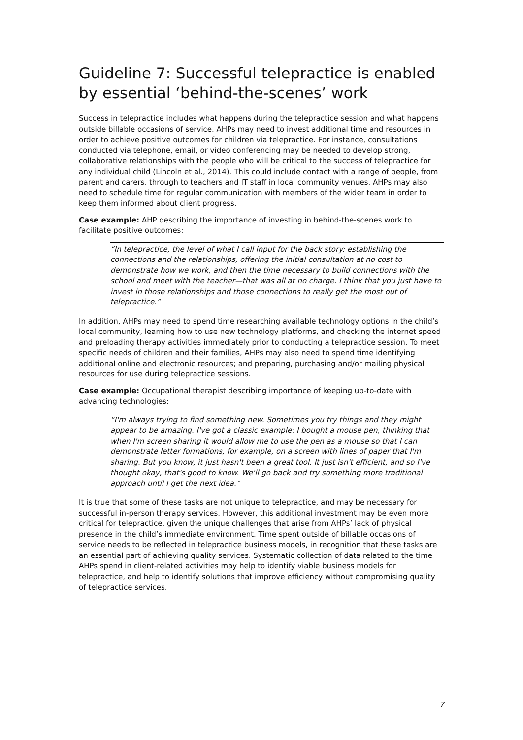Guideline 7: Successful telepractice is enabled by essential ‘behind-the-scenes’ work
Success in telepractice includes what happens during the telepractice session and what happens outside billable occasions of service. AHPs may need to invest additional time and resources in order to achieve positive outcomes for children via telepractice. For instance, consultations conducted via telephone, email, or video conferencing may be needed to develop strong, collaborative relationships with the people who will be critical to the success of telepractice for any individual child (Lincoln et al., 2014). This could include contact with a range of people, from parent and carers, through to teachers and IT staff in local community venues. AHPs may also need to schedule time for regular communication with members of the wider team in order to keep them informed about client progress.
Case example: AHP describing the importance of investing in behind-the-scenes work to facilitate positive outcomes:
“In telepractice, the level of what I call input for the back story: establishing the connections and the relationships, offering the initial consultation at no cost to demonstrate how we work, and then the time necessary to build connections with the school and meet with the teacher—that was all at no charge. I think that you just have to invest in those relationships and those connections to really get the most out of telepractice.”
In addition, AHPs may need to spend time researching available technology options in the child’s local community, learning how to use new technology platforms, and checking the internet speed and preloading therapy activities immediately prior to conducting a telepractice session. To meet specific needs of children and their families, AHPs may also need to spend time identifying additional online and electronic resources; and preparing, purchasing and/or mailing physical resources for use during telepractice sessions.
Case example: Occupational therapist describing importance of keeping up-to-date with advancing technologies:
“I'm always trying to find something new. Sometimes you try things and they might appear to be amazing. I've got a classic example: I bought a mouse pen, thinking that when I'm screen sharing it would allow me to use the pen as a mouse so that I can demonstrate letter formations, for example, on a screen with lines of paper that I'm sharing. But you know, it just hasn't been a great tool. It just isn't efficient, and so I've thought okay, that's good to know. We'll go back and try something more traditional approach until I get the next idea.”
It is true that some of these tasks are not unique to telepractice, and may be necessary for successful in-person therapy services. However, this additional investment may be even more critical for telepractice, given the unique challenges that arise from AHPs’ lack of physical presence in the child’s immediate environment. Time spent outside of billable occasions of service needs to be reflected in telepractice business models, in recognition that these tasks are an essential part of achieving quality services. Systematic collection of data related to the time AHPs spend in client-related activities may help to identify viable business models for telepractice, and help to identify solutions that improve efficiency without compromising quality of telepractice services.
7